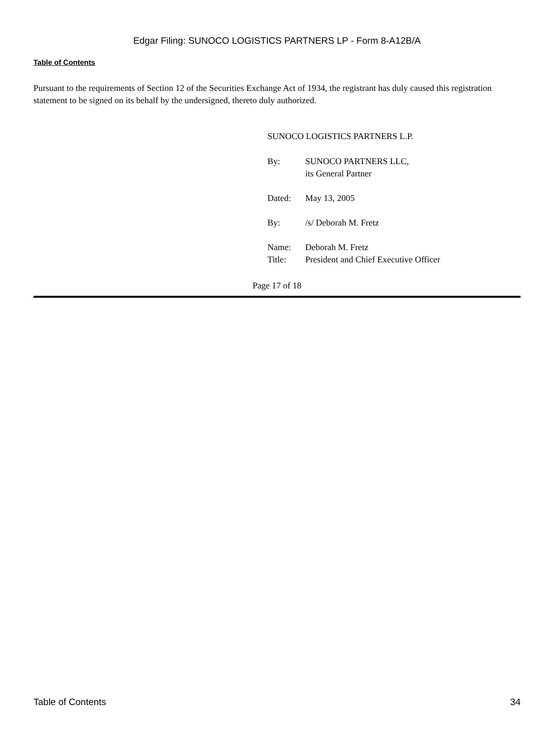Edgar Filing: SUNOCO LOGISTICS PARTNERS LP - Form 8-A12B/A
Table of Contents
Pursuant to the requirements of Section 12 of the Securities Exchange Act of 1934, the registrant has duly caused this registration statement to be signed on its behalf by the undersigned, thereto duly authorized.
SUNOCO LOGISTICS PARTNERS L.P.
| By: | SUNOCO PARTNERS LLC, its General Partner |
| Dated: | May 13, 2005 |
| By: | /s/ Deborah M. Fretz |
| Name: | Deborah M. Fretz |
| Title: | President and Chief Executive Officer |
Page 17 of 18
Table of Contents 34